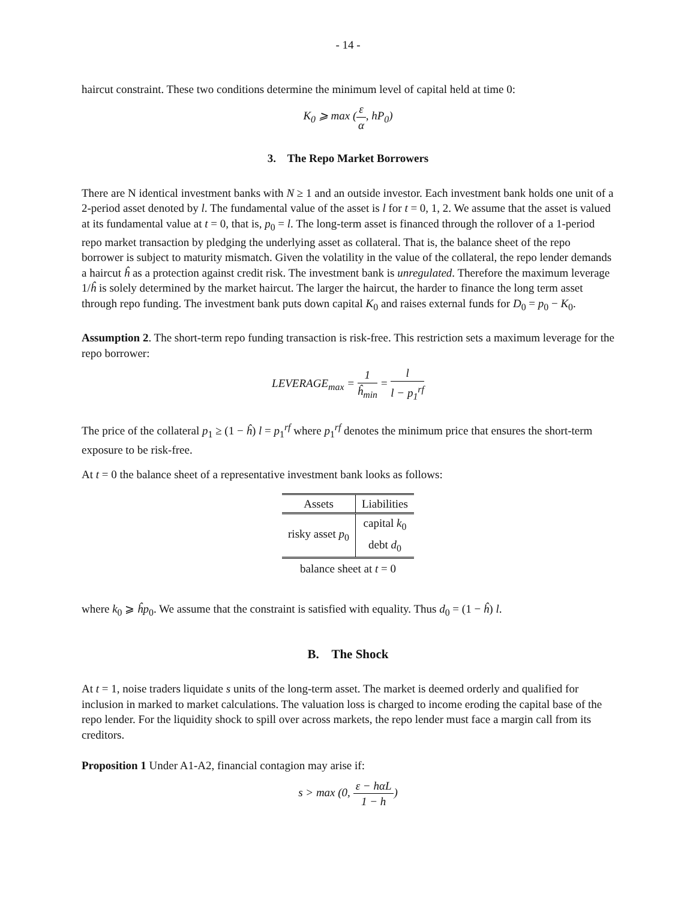- 14 -
haircut constraint. These two conditions determine the minimum level of capital held at time 0:
K<sub>0</sub> ⩾ max (ε α, hP<sub>0</sub>)
3. The Repo Market Borrowers
There are N identical investment banks with N ≥ 1 and an outside investor. Each investment bank holds one unit of a 2-period asset denoted by l. The fundamental value of the asset is l for t = 0, 1, 2. We assume that the asset is valued at its fundamental value at t = 0, that is, p<sub>0</sub> = l. The long-term asset is financed through the rollover of a 1-period repo market transaction by pledging the underlying asset as collateral. That is, the balance sheet of the repo borrower is subject to maturity mismatch. Given the volatility in the value of the collateral, the repo lender demands a haircut ĥ as a protection against credit risk. The investment bank is unregulated. Therefore the maximum leverage 1/ĥ is solely determined by the market haircut. The larger the haircut, the harder to finance the long term asset through repo funding. The investment bank puts down capital K<sub>0</sub> and raises external funds for D<sub>0</sub> = p<sub>0</sub> − K<sub>0</sub>.
Assumption 2. The short-term repo funding transaction is risk-free. This restriction sets a maximum leverage for the repo borrower:
LEVERAGE<sub>max</sub> = 1 ĥ<sub>min</sub> = l l − p<sub>1</sub><sup>rf</sup>
The price of the collateral p<sub>1</sub> ≥ (1 − ĥ) l = p<sub>1</sub><sup>rf</sup> where p<sub>1</sub><sup>rf</sup> denotes the minimum price that ensures the short-term exposure to be risk-free.
At t = 0 the balance sheet of a representative investment bank looks as follows:
| Assets | Liabilities |
| --- | --- |
| risky asset p<sub>0</sub> | capital k<sub>0</sub> |
| | debt d<sub>0</sub> |
balance sheet at t = 0
where k<sub>0</sub> ⩾ ĥp<sub>0</sub>. We assume that the constraint is satisfied with equality. Thus d<sub>0</sub> = (1 − ĥ) l.
B. The Shock
At t = 1, noise traders liquidate s units of the long-term asset. The market is deemed orderly and qualified for inclusion in marked to market calculations. The valuation loss is charged to income eroding the capital base of the repo lender. For the liquidity shock to spill over across markets, the repo lender must face a margin call from its creditors.
Proposition 1 Under A1-A2, financial contagion may arise if:
s > max (0, ε − hαL 1 − h)